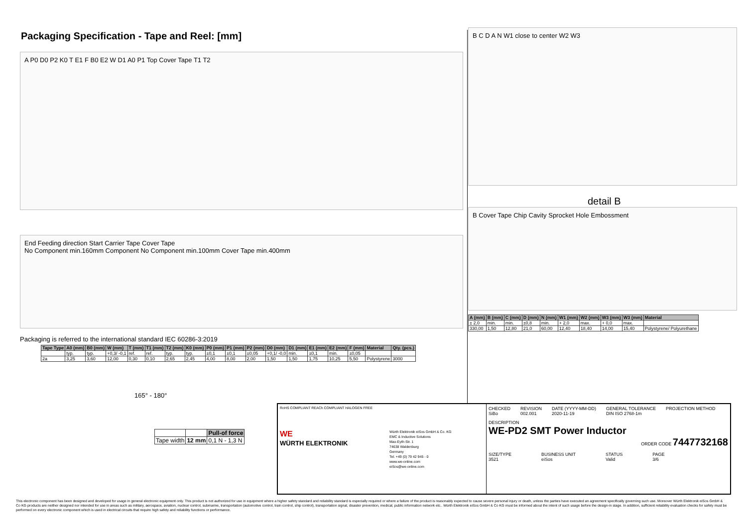Packaging Specification - Tape and Reel: [mm]
A P0 D0 P2 K0 T E1 F B0 E2 W D1 A0 P1 Top Cover Tape T1 T2
End Feeding direction Start Carrier Tape Cover Tape
No Component min.160mm Component No Component min.100mm Cover Tape min.400mm
Packaging is referred to the international standard IEC 60286-3:2019
| Tape Type | A0 (mm) | B0 (mm) | W (mm) | T (mm) | T1 (mm) | T2 (mm) | K0 (mm) | P0 (mm) | P1 (mm) | P2 (mm) | D0 (mm) | D1 (mm) | E1 (mm) | E2 (mm) | F (mm) | Material | Qty. (pcs.) |
| --- | --- | --- | --- | --- | --- | --- | --- | --- | --- | --- | --- | --- | --- | --- | --- | --- | --- |
| | typ. | typ. | +0,3/ -0,1 | ref. | ref. | typ. | typ. | ±0,1 | ±0,1 | ±0,05 | +0,1/ -0,0 | min. | ±0,1 | min. | ±0,05 | | |
| 2a | 3,25 | 3,60 | 12,00 | 0,30 | 0,10 | 2,65 | 2,45 | 4,00 | 8,00 | 2,00 | 1,50 | 1,50 | 1,75 | 10,25 | 5,50 | Polystyrene | 3000 |
165° - 180°
| | | Pull-of force |
| Tape width | 12 mm | 0,1 N - 1,3 N |
B C D A N W1 close to center W2 W3
detail B
B Cover Tape Chip Cavity Sprocket Hole Embossment
| A (mm) | B (mm) | C (mm) | D (mm) | N (mm) | W1 (mm) | W2 (mm) | W3 (mm) | W3 (mm) | Material |
| --- | --- | --- | --- | --- | --- | --- | --- | --- | --- |
| ± 2,0 | min. | min. | ±0,8 | min. | + 2,0 | max. | + 0,0 | max. | |
| 330,00 | 1,50 | 12,80 | 21,0 | 60,00 | 12,40 | 18,40 | 14,00 | 15,40 | Polystyrene/ Polyurethane |
RoHS COMPLIANT REACh COMPLIANT HALOGEN FREE
WE
WÜRTH ELEKTRONIK
Würth Elektronik eiSos GmbH & Co. KG
EMC & Inductive Solutions
Max-Eyth-Str. 1
74638 Waldenburg
Germany
Tel. +49 (0) 79 42 945 - 0
www.we-online.com
eiSos@we-online.com
CHECKED
SiBo
REVISION
002.001
DATE (YYYY-MM-DD)
2020-11-19
GENERAL TOLERANCE
DIN ISO 2768-1m
PROJECTION METHOD
DESCRIPTION
WE-PD2 SMT Power Inductor
ORDER CODE 7447732168
SIZE/TYPE
3521
BUSINESS UNIT
eiSos
STATUS
Valid
PAGE
3/6
This electronic component has been designed and developed for usage in general electronic equipment only. This product is not authorized for use in equipment where a higher safety standard and reliability standard is especially required or where a failure of the product is reasonably expected to cause severe personal injury or death, unless the parties have executed an agreement specifically governing such use. Moreover Würth Elektronik eiSos GmbH & Co KG products are neither designed nor intended for use in areas such as military, aerospace, aviation, nuclear control, submarine, transportation (automotive control, train control, ship control), transportation signal, disaster prevention, medical, public information network etc.. Würth Elektronik eiSos GmbH & Co KG must be informed about the intent of such usage before the design-in stage. In addition, sufficient reliability evaluation checks for safety must be performed on every electronic component which is used in electrical circuits that require high safety and reliability functions or performance.